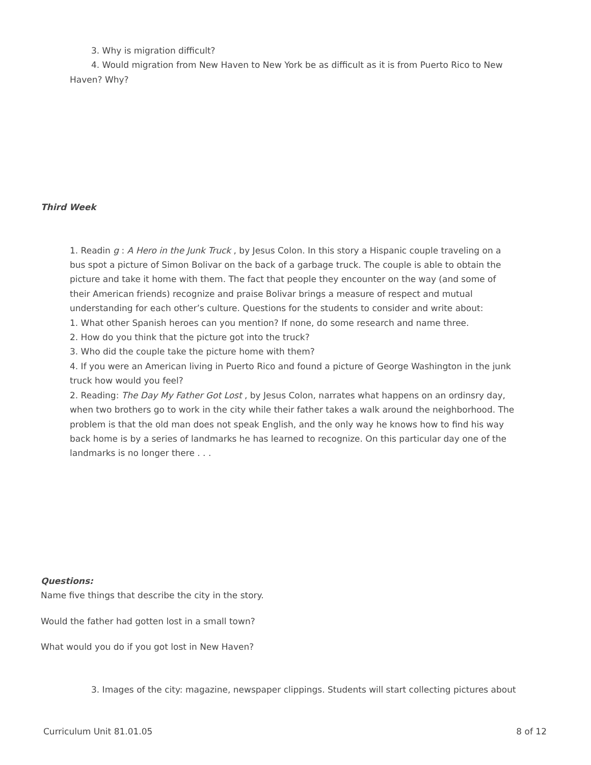3. Why is migration difficult?
4. Would migration from New Haven to New York be as difficult as it is from Puerto Rico to New Haven? Why?
Third Week
1. Readin g : A Hero in the Junk Truck , by Jesus Colon. In this story a Hispanic couple traveling on a bus spot a picture of Simon Bolivar on the back of a garbage truck. The couple is able to obtain the picture and take it home with them. The fact that people they encounter on the way (and some of their American friends) recognize and praise Bolivar brings a measure of respect and mutual understanding for each other’s culture. Questions for the students to consider and write about:
1. What other Spanish heroes can you mention? If none, do some research and name three.
2. How do you think that the picture got into the truck?
3. Who did the couple take the picture home with them?
4. If you were an American living in Puerto Rico and found a picture of George Washington in the junk truck how would you feel?
2. Reading: The Day My Father Got Lost , by Jesus Colon, narrates what happens on an ordinsry day, when two brothers go to work in the city while their father takes a walk around the neighborhood. The problem is that the old man does not speak English, and the only way he knows how to find his way back home is by a series of landmarks he has learned to recognize. On this particular day one of the landmarks is no longer there . . .
Questions:
Name five things that describe the city in the story.
Would the father had gotten lost in a small town?
What would you do if you got lost in New Haven?
3. Images of the city: magazine, newspaper clippings. Students will start collecting pictures about
Curriculum Unit 81.01.05 8 of 12